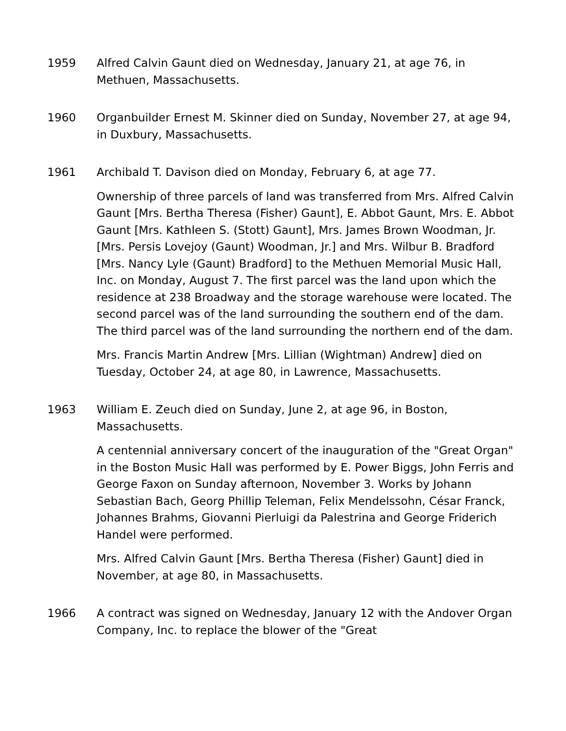1959 Alfred Calvin Gaunt died on Wednesday, January 21, at age 76, in Methuen, Massachusetts.
1960 Organbuilder Ernest M. Skinner died on Sunday, November 27, at age 94, in Duxbury, Massachusetts.
1961 Archibald T. Davison died on Monday, February 6, at age 77.
Ownership of three parcels of land was transferred from Mrs. Alfred Calvin Gaunt [Mrs. Bertha Theresa (Fisher) Gaunt], E. Abbot Gaunt, Mrs. E. Abbot Gaunt [Mrs. Kathleen S. (Stott) Gaunt], Mrs. James Brown Woodman, Jr. [Mrs. Persis Lovejoy (Gaunt) Woodman, Jr.] and Mrs. Wilbur B. Bradford [Mrs. Nancy Lyle (Gaunt) Bradford] to the Methuen Memorial Music Hall, Inc. on Monday, August 7. The first parcel was the land upon which the residence at 238 Broadway and the storage warehouse were located. The second parcel was of the land surrounding the southern end of the dam. The third parcel was of the land surrounding the northern end of the dam.
Mrs. Francis Martin Andrew [Mrs. Lillian (Wightman) Andrew] died on Tuesday, October 24, at age 80, in Lawrence, Massachusetts.
1963 William E. Zeuch died on Sunday, June 2, at age 96, in Boston, Massachusetts.
A centennial anniversary concert of the inauguration of the "Great Organ" in the Boston Music Hall was performed by E. Power Biggs, John Ferris and George Faxon on Sunday afternoon, November 3. Works by Johann Sebastian Bach, Georg Phillip Teleman, Felix Mendelssohn, César Franck, Johannes Brahms, Giovanni Pierluigi da Palestrina and George Friderich Handel were performed.
Mrs. Alfred Calvin Gaunt [Mrs. Bertha Theresa (Fisher) Gaunt] died in November, at age 80, in Massachusetts.
1966 A contract was signed on Wednesday, January 12 with the Andover Organ Company, Inc. to replace the blower of the "Great